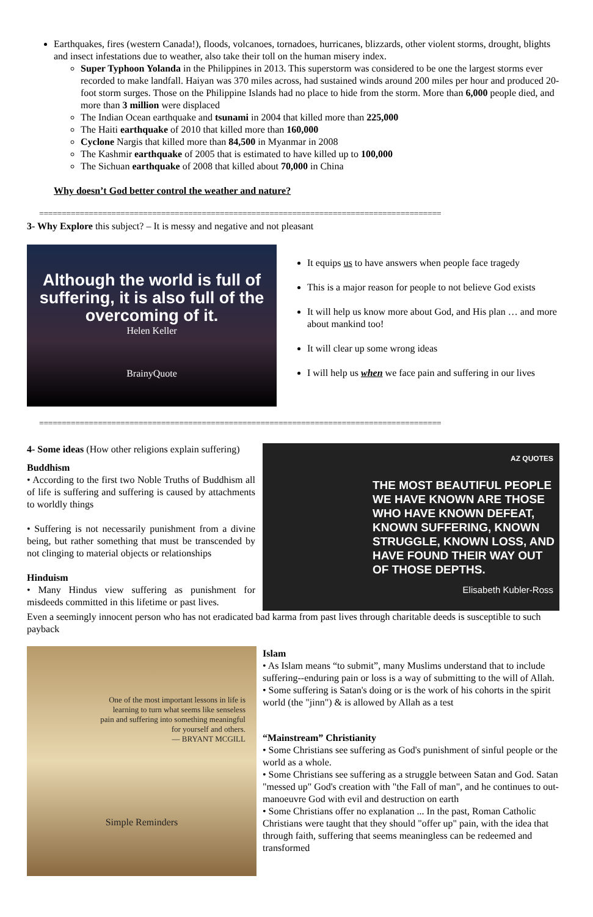Earthquakes, fires (western Canada!), floods, volcanoes, tornadoes, hurricanes, blizzards, other violent storms, drought, blights and insect infestations due to weather, also take their toll on the human misery index.
Super Typhoon Yolanda in the Philippines in 2013. This superstorm was considered to be one the largest storms ever recorded to make landfall. Haiyan was 370 miles across, had sustained winds around 200 miles per hour and produced 20-foot storm surges. Those on the Philippine Islands had no place to hide from the storm. More than 6,000 people died, and more than 3 million were displaced
The Indian Ocean earthquake and tsunami in 2004 that killed more than 225,000
The Haiti earthquake of 2010 that killed more than 160,000
Cyclone Nargis that killed more than 84,500 in Myanmar in 2008
The Kashmir earthquake of 2005 that is estimated to have killed up to 100,000
The Sichuan earthquake of 2008 that killed about 70,000 in China
Why doesn’t God better control the weather and nature?
=========================================================================================
3- Why Explore this subject? – It is messy and negative and not pleasant
Although the world is full of suffering, it is also full of the overcoming of it.
Helen Keller
BrainyQuote
It equips us to have answers when people face tragedy
This is a major reason for people to not believe God exists
It will help us know more about God, and His plan … and more about mankind too!
It will clear up some wrong ideas
I will help us when we face pain and suffering in our lives
=========================================================================================
4- Some ideas (How other religions explain suffering)
Buddhism
• According to the first two Noble Truths of Buddhism all of life is suffering and suffering is caused by attachments to worldly things
• Suffering is not necessarily punishment from a divine being, but rather something that must be transcended by not clinging to material objects or relationships
Hinduism
• Many Hindus view suffering as punishment for misdeeds committed in this lifetime or past lives.
AZ QUOTES
THE MOST BEAUTIFUL PEOPLE WE HAVE KNOWN ARE THOSE WHO HAVE KNOWN DEFEAT, KNOWN SUFFERING, KNOWN STRUGGLE, KNOWN LOSS, AND HAVE FOUND THEIR WAY OUT OF THOSE DEPTHS.
Elisabeth Kubler-Ross
Even a seemingly innocent person who has not eradicated bad karma from past lives through charitable deeds is susceptible to such payback
One of the most important lessons in life is learning to turn what seems like senseless pain and suffering into something meaningful for yourself and others.
— BRYANT MCGILL
Simple Reminders
Islam
• As Islam means “to submit”, many Muslims understand that to include suffering--enduring pain or loss is a way of submitting to the will of Allah.
• Some suffering is Satan's doing or is the work of his cohorts in the spirit world (the "jinn") & is allowed by Allah as a test
“Mainstream” Christianity
• Some Christians see suffering as God's punishment of sinful people or the world as a whole.
• Some Christians see suffering as a struggle between Satan and God. Satan "messed up" God's creation with "the Fall of man", and he continues to out-manoeuvre God with evil and destruction on earth
• Some Christians offer no explanation ... In the past, Roman Catholic Christians were taught that they should "offer up" pain, with the idea that through faith, suffering that seems meaningless can be redeemed and transformed